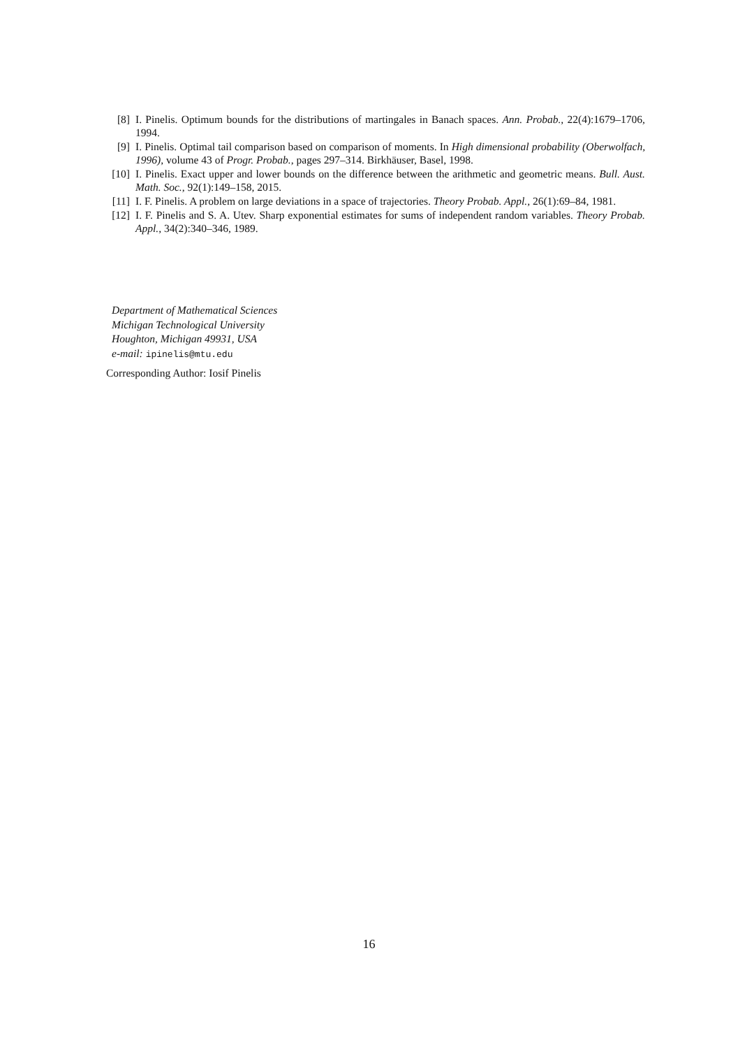[8] I. Pinelis. Optimum bounds for the distributions of martingales in Banach spaces. Ann. Probab., 22(4):1679–1706, 1994.
[9] I. Pinelis. Optimal tail comparison based on comparison of moments. In High dimensional probability (Oberwolfach, 1996), volume 43 of Progr. Probab., pages 297–314. Birkhäuser, Basel, 1998.
[10] I. Pinelis. Exact upper and lower bounds on the difference between the arithmetic and geometric means. Bull. Aust. Math. Soc., 92(1):149–158, 2015.
[11] I. F. Pinelis. A problem on large deviations in a space of trajectories. Theory Probab. Appl., 26(1):69–84, 1981.
[12] I. F. Pinelis and S. A. Utev. Sharp exponential estimates for sums of independent random variables. Theory Probab. Appl., 34(2):340–346, 1989.
Department of Mathematical Sciences
Michigan Technological University
Houghton, Michigan 49931, USA
e-mail: ipinelis@mtu.edu
Corresponding Author: Iosif Pinelis
16